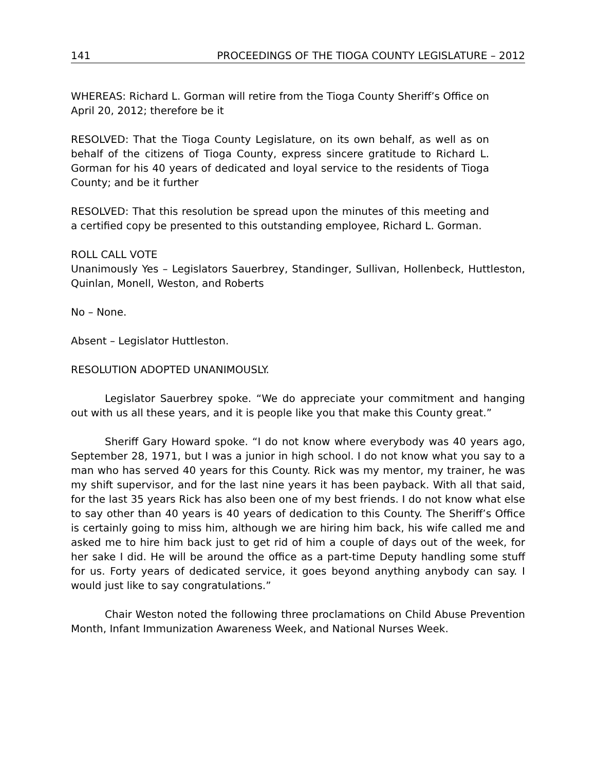141 PROCEEDINGS OF THE TIOGA COUNTY LEGISLATURE – 2012
WHEREAS: Richard L. Gorman will retire from the Tioga County Sheriff’s Office on April 20, 2012; therefore be it
RESOLVED: That the Tioga County Legislature, on its own behalf, as well as on behalf of the citizens of Tioga County, express sincere gratitude to Richard L. Gorman for his 40 years of dedicated and loyal service to the residents of Tioga County; and be it further
RESOLVED: That this resolution be spread upon the minutes of this meeting and a certified copy be presented to this outstanding employee, Richard L. Gorman.
ROLL CALL VOTE
Unanimously Yes – Legislators Sauerbrey, Standinger, Sullivan, Hollenbeck, Huttleston, Quinlan, Monell, Weston, and Roberts
No – None.
Absent – Legislator Huttleston.
RESOLUTION ADOPTED UNANIMOUSLY.
Legislator Sauerbrey spoke. “We do appreciate your commitment and hanging out with us all these years, and it is people like you that make this County great.”
Sheriff Gary Howard spoke. “I do not know where everybody was 40 years ago, September 28, 1971, but I was a junior in high school. I do not know what you say to a man who has served 40 years for this County. Rick was my mentor, my trainer, he was my shift supervisor, and for the last nine years it has been payback. With all that said, for the last 35 years Rick has also been one of my best friends. I do not know what else to say other than 40 years is 40 years of dedication to this County. The Sheriff’s Office is certainly going to miss him, although we are hiring him back, his wife called me and asked me to hire him back just to get rid of him a couple of days out of the week, for her sake I did. He will be around the office as a part-time Deputy handling some stuff for us. Forty years of dedicated service, it goes beyond anything anybody can say. I would just like to say congratulations.”
Chair Weston noted the following three proclamations on Child Abuse Prevention Month, Infant Immunization Awareness Week, and National Nurses Week.